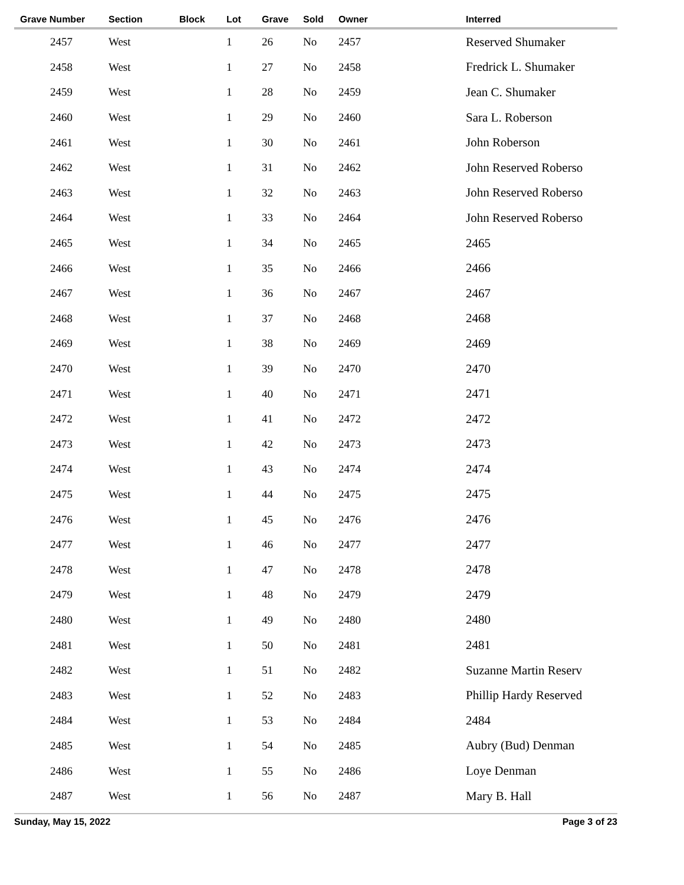| Grave Number | Section | Block | Lot | Grave | Sold | Owner | Interred |
| --- | --- | --- | --- | --- | --- | --- | --- |
| 2457 | West | | 1 | 26 | No | 2457 | Reserved Shumaker |
| 2458 | West | | 1 | 27 | No | 2458 | Fredrick L. Shumaker |
| 2459 | West | | 1 | 28 | No | 2459 | Jean C. Shumaker |
| 2460 | West | | 1 | 29 | No | 2460 | Sara L. Roberson |
| 2461 | West | | 1 | 30 | No | 2461 | John Roberson |
| 2462 | West | | 1 | 31 | No | 2462 | John Reserved Roberso |
| 2463 | West | | 1 | 32 | No | 2463 | John Reserved Roberso |
| 2464 | West | | 1 | 33 | No | 2464 | John Reserved Roberso |
| 2465 | West | | 1 | 34 | No | 2465 | 2465 |
| 2466 | West | | 1 | 35 | No | 2466 | 2466 |
| 2467 | West | | 1 | 36 | No | 2467 | 2467 |
| 2468 | West | | 1 | 37 | No | 2468 | 2468 |
| 2469 | West | | 1 | 38 | No | 2469 | 2469 |
| 2470 | West | | 1 | 39 | No | 2470 | 2470 |
| 2471 | West | | 1 | 40 | No | 2471 | 2471 |
| 2472 | West | | 1 | 41 | No | 2472 | 2472 |
| 2473 | West | | 1 | 42 | No | 2473 | 2473 |
| 2474 | West | | 1 | 43 | No | 2474 | 2474 |
| 2475 | West | | 1 | 44 | No | 2475 | 2475 |
| 2476 | West | | 1 | 45 | No | 2476 | 2476 |
| 2477 | West | | 1 | 46 | No | 2477 | 2477 |
| 2478 | West | | 1 | 47 | No | 2478 | 2478 |
| 2479 | West | | 1 | 48 | No | 2479 | 2479 |
| 2480 | West | | 1 | 49 | No | 2480 | 2480 |
| 2481 | West | | 1 | 50 | No | 2481 | 2481 |
| 2482 | West | | 1 | 51 | No | 2482 | Suzanne Martin Reserv |
| 2483 | West | | 1 | 52 | No | 2483 | Phillip Hardy Reserved |
| 2484 | West | | 1 | 53 | No | 2484 | 2484 |
| 2485 | West | | 1 | 54 | No | 2485 | Aubry (Bud) Denman |
| 2486 | West | | 1 | 55 | No | 2486 | Loye Denman |
| 2487 | West | | 1 | 56 | No | 2487 | Mary B. Hall |
Sunday, May 15, 2022 Page 3 of 23